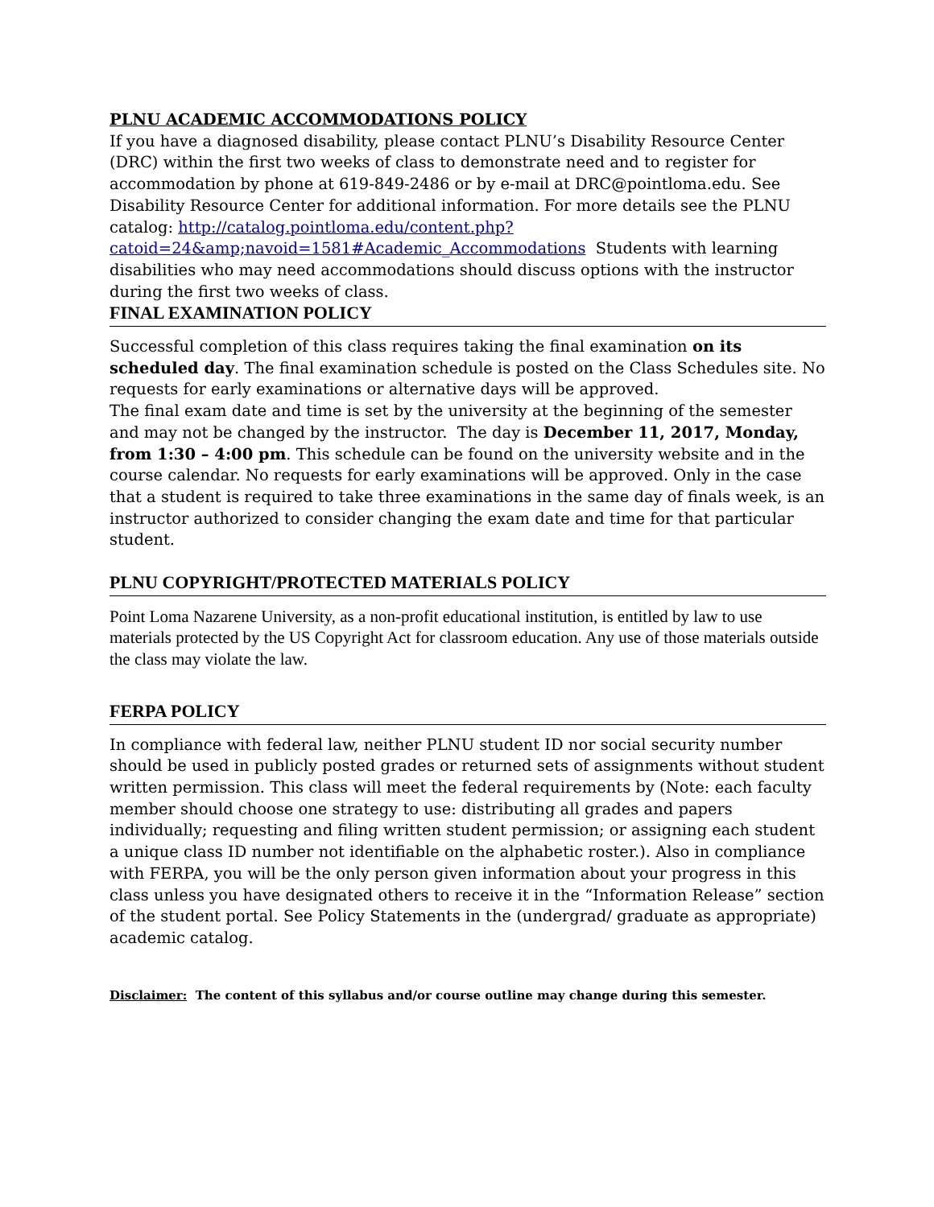PLNU ACADEMIC ACCOMMODATIONS POLICY
If you have a diagnosed disability, please contact PLNU’s Disability Resource Center (DRC) within the first two weeks of class to demonstrate need and to register for accommodation by phone at 619-849-2486 or by e-mail at DRC@pointloma.edu. See Disability Resource Center for additional information. For more details see the PLNU catalog: http://catalog.pointloma.edu/content.php?catoid=24&amp;navoid=1581#Academic_Accommodations Students with learning disabilities who may need accommodations should discuss options with the instructor during the first two weeks of class.
FINAL EXAMINATION POLICY
Successful completion of this class requires taking the final examination on its scheduled day. The final examination schedule is posted on the Class Schedules site. No requests for early examinations or alternative days will be approved.
The final exam date and time is set by the university at the beginning of the semester and may not be changed by the instructor. The day is December 11, 2017, Monday, from 1:30 – 4:00 pm. This schedule can be found on the university website and in the course calendar. No requests for early examinations will be approved. Only in the case that a student is required to take three examinations in the same day of finals week, is an instructor authorized to consider changing the exam date and time for that particular student.
PLNU COPYRIGHT/PROTECTED MATERIALS POLICY
Point Loma Nazarene University, as a non-profit educational institution, is entitled by law to use materials protected by the US Copyright Act for classroom education. Any use of those materials outside the class may violate the law.
FERPA POLICY
In compliance with federal law, neither PLNU student ID nor social security number should be used in publicly posted grades or returned sets of assignments without student written permission. This class will meet the federal requirements by (Note: each faculty member should choose one strategy to use: distributing all grades and papers individually; requesting and filing written student permission; or assigning each student a unique class ID number not identifiable on the alphabetic roster.). Also in compliance with FERPA, you will be the only person given information about your progress in this class unless you have designated others to receive it in the “Information Release” section of the student portal. See Policy Statements in the (undergrad/ graduate as appropriate) academic catalog.
Disclaimer: The content of this syllabus and/or course outline may change during this semester.